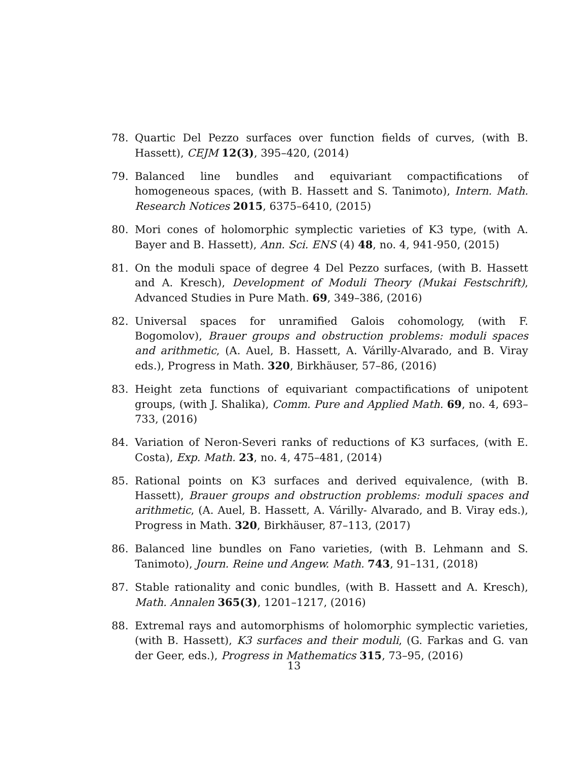78. Quartic Del Pezzo surfaces over function fields of curves, (with B. Hassett), CEJM 12(3), 395–420, (2014)
79. Balanced line bundles and equivariant compactifications of homogeneous spaces, (with B. Hassett and S. Tanimoto), Intern. Math. Research Notices 2015, 6375–6410, (2015)
80. Mori cones of holomorphic symplectic varieties of K3 type, (with A. Bayer and B. Hassett), Ann. Sci. ENS (4) 48, no. 4, 941-950, (2015)
81. On the moduli space of degree 4 Del Pezzo surfaces, (with B. Hassett and A. Kresch), Development of Moduli Theory (Mukai Festschrift), Advanced Studies in Pure Math. 69, 349–386, (2016)
82. Universal spaces for unramified Galois cohomology, (with F. Bogomolov), Brauer groups and obstruction problems: moduli spaces and arithmetic, (A. Auel, B. Hassett, A. Várilly-Alvarado, and B. Viray eds.), Progress in Math. 320, Birkhäuser, 57–86, (2016)
83. Height zeta functions of equivariant compactifications of unipotent groups, (with J. Shalika), Comm. Pure and Applied Math. 69, no. 4, 693–733, (2016)
84. Variation of Neron-Severi ranks of reductions of K3 surfaces, (with E. Costa), Exp. Math. 23, no. 4, 475–481, (2014)
85. Rational points on K3 surfaces and derived equivalence, (with B. Hassett), Brauer groups and obstruction problems: moduli spaces and arithmetic, (A. Auel, B. Hassett, A. Várilly- Alvarado, and B. Viray eds.), Progress in Math. 320, Birkhäuser, 87–113, (2017)
86. Balanced line bundles on Fano varieties, (with B. Lehmann and S. Tanimoto), Journ. Reine und Angew. Math. 743, 91–131, (2018)
87. Stable rationality and conic bundles, (with B. Hassett and A. Kresch), Math. Annalen 365(3), 1201–1217, (2016)
88. Extremal rays and automorphisms of holomorphic symplectic varieties, (with B. Hassett), K3 surfaces and their moduli, (G. Farkas and G. van der Geer, eds.), Progress in Mathematics 315, 73–95, (2016)
13